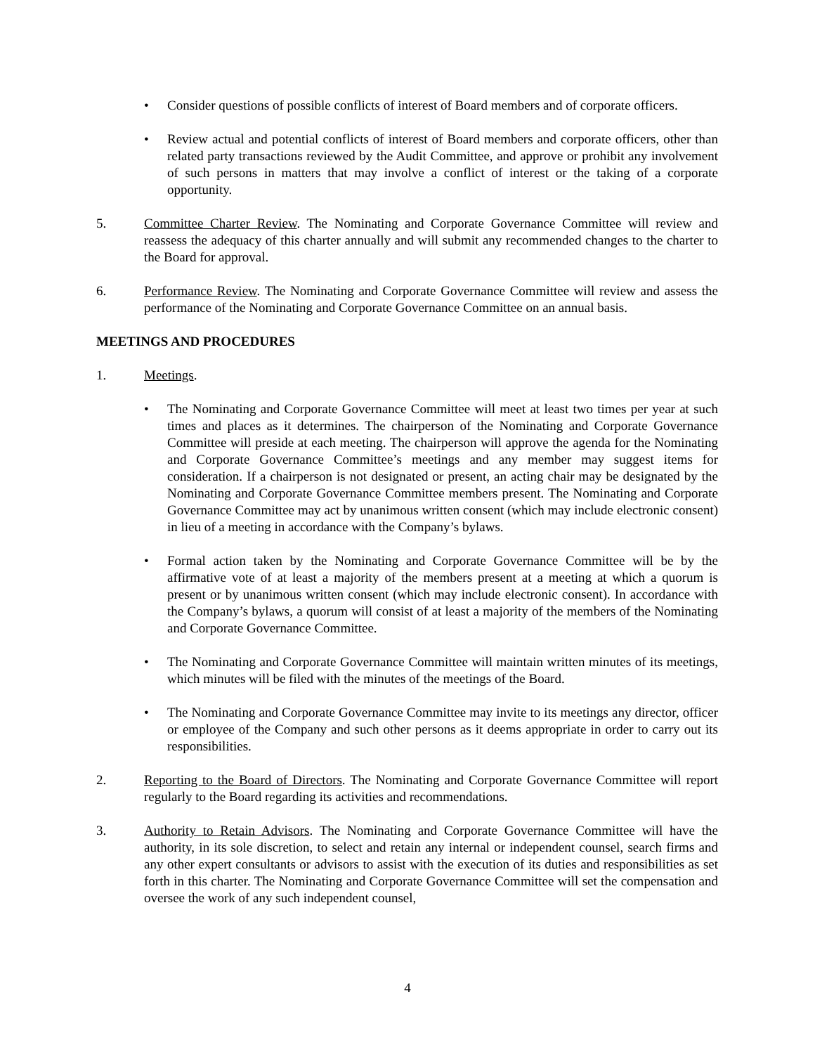• Consider questions of possible conflicts of interest of Board members and of corporate officers.
• Review actual and potential conflicts of interest of Board members and corporate officers, other than related party transactions reviewed by the Audit Committee, and approve or prohibit any involvement of such persons in matters that may involve a conflict of interest or the taking of a corporate opportunity.
5. Committee Charter Review. The Nominating and Corporate Governance Committee will review and reassess the adequacy of this charter annually and will submit any recommended changes to the charter to the Board for approval.
6. Performance Review. The Nominating and Corporate Governance Committee will review and assess the performance of the Nominating and Corporate Governance Committee on an annual basis.
MEETINGS AND PROCEDURES
1. Meetings.
• The Nominating and Corporate Governance Committee will meet at least two times per year at such times and places as it determines. The chairperson of the Nominating and Corporate Governance Committee will preside at each meeting. The chairperson will approve the agenda for the Nominating and Corporate Governance Committee’s meetings and any member may suggest items for consideration. If a chairperson is not designated or present, an acting chair may be designated by the Nominating and Corporate Governance Committee members present. The Nominating and Corporate Governance Committee may act by unanimous written consent (which may include electronic consent) in lieu of a meeting in accordance with the Company’s bylaws.
• Formal action taken by the Nominating and Corporate Governance Committee will be by the affirmative vote of at least a majority of the members present at a meeting at which a quorum is present or by unanimous written consent (which may include electronic consent). In accordance with the Company’s bylaws, a quorum will consist of at least a majority of the members of the Nominating and Corporate Governance Committee.
• The Nominating and Corporate Governance Committee will maintain written minutes of its meetings, which minutes will be filed with the minutes of the meetings of the Board.
• The Nominating and Corporate Governance Committee may invite to its meetings any director, officer or employee of the Company and such other persons as it deems appropriate in order to carry out its responsibilities.
2. Reporting to the Board of Directors. The Nominating and Corporate Governance Committee will report regularly to the Board regarding its activities and recommendations.
3. Authority to Retain Advisors. The Nominating and Corporate Governance Committee will have the authority, in its sole discretion, to select and retain any internal or independent counsel, search firms and any other expert consultants or advisors to assist with the execution of its duties and responsibilities as set forth in this charter. The Nominating and Corporate Governance Committee will set the compensation and oversee the work of any such independent counsel,
4